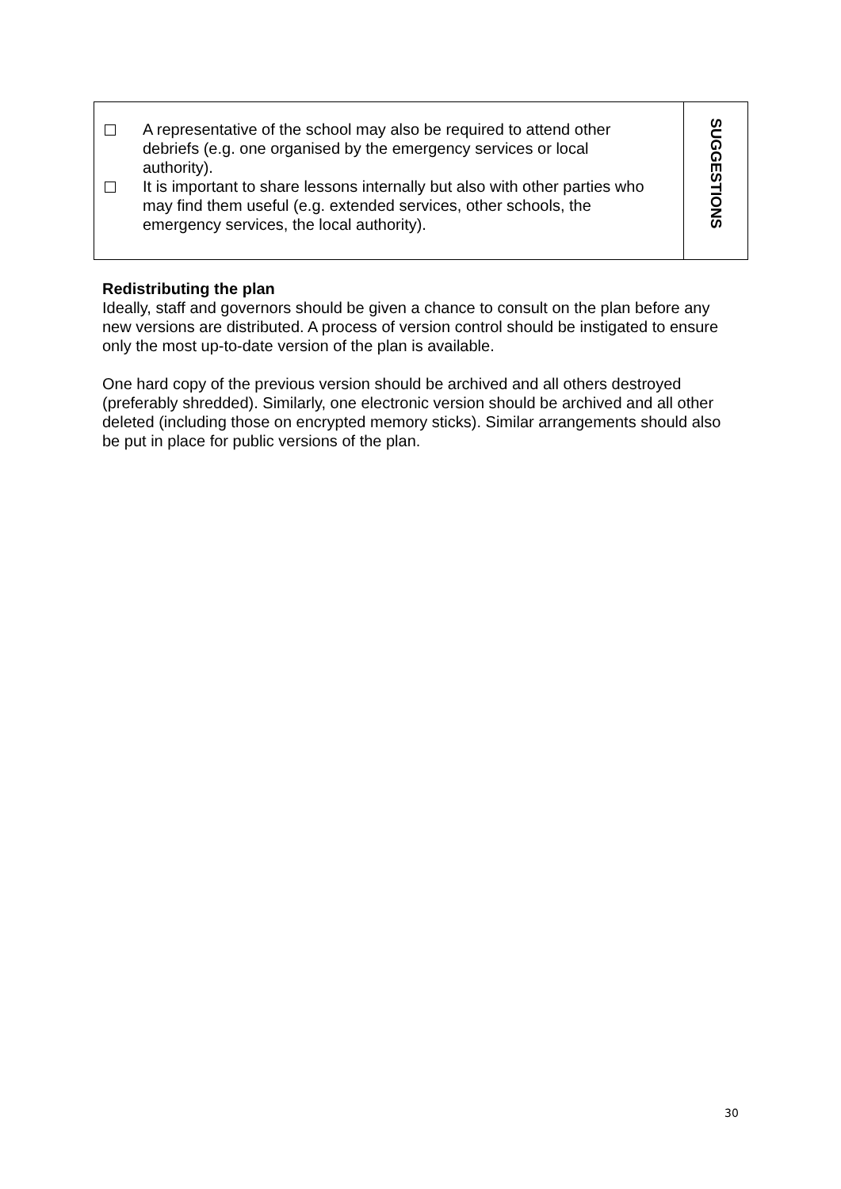A representative of the school may also be required to attend other debriefs (e.g. one organised by the emergency services or local authority).
It is important to share lessons internally but also with other parties who may find them useful (e.g. extended services, other schools, the emergency services, the local authority).
SUGGESTIONS
Redistributing the plan
Ideally, staff and governors should be given a chance to consult on the plan before any new versions are distributed. A process of version control should be instigated to ensure only the most up-to-date version of the plan is available.
One hard copy of the previous version should be archived and all others destroyed (preferably shredded). Similarly, one electronic version should be archived and all other deleted (including those on encrypted memory sticks). Similar arrangements should also be put in place for public versions of the plan.
30